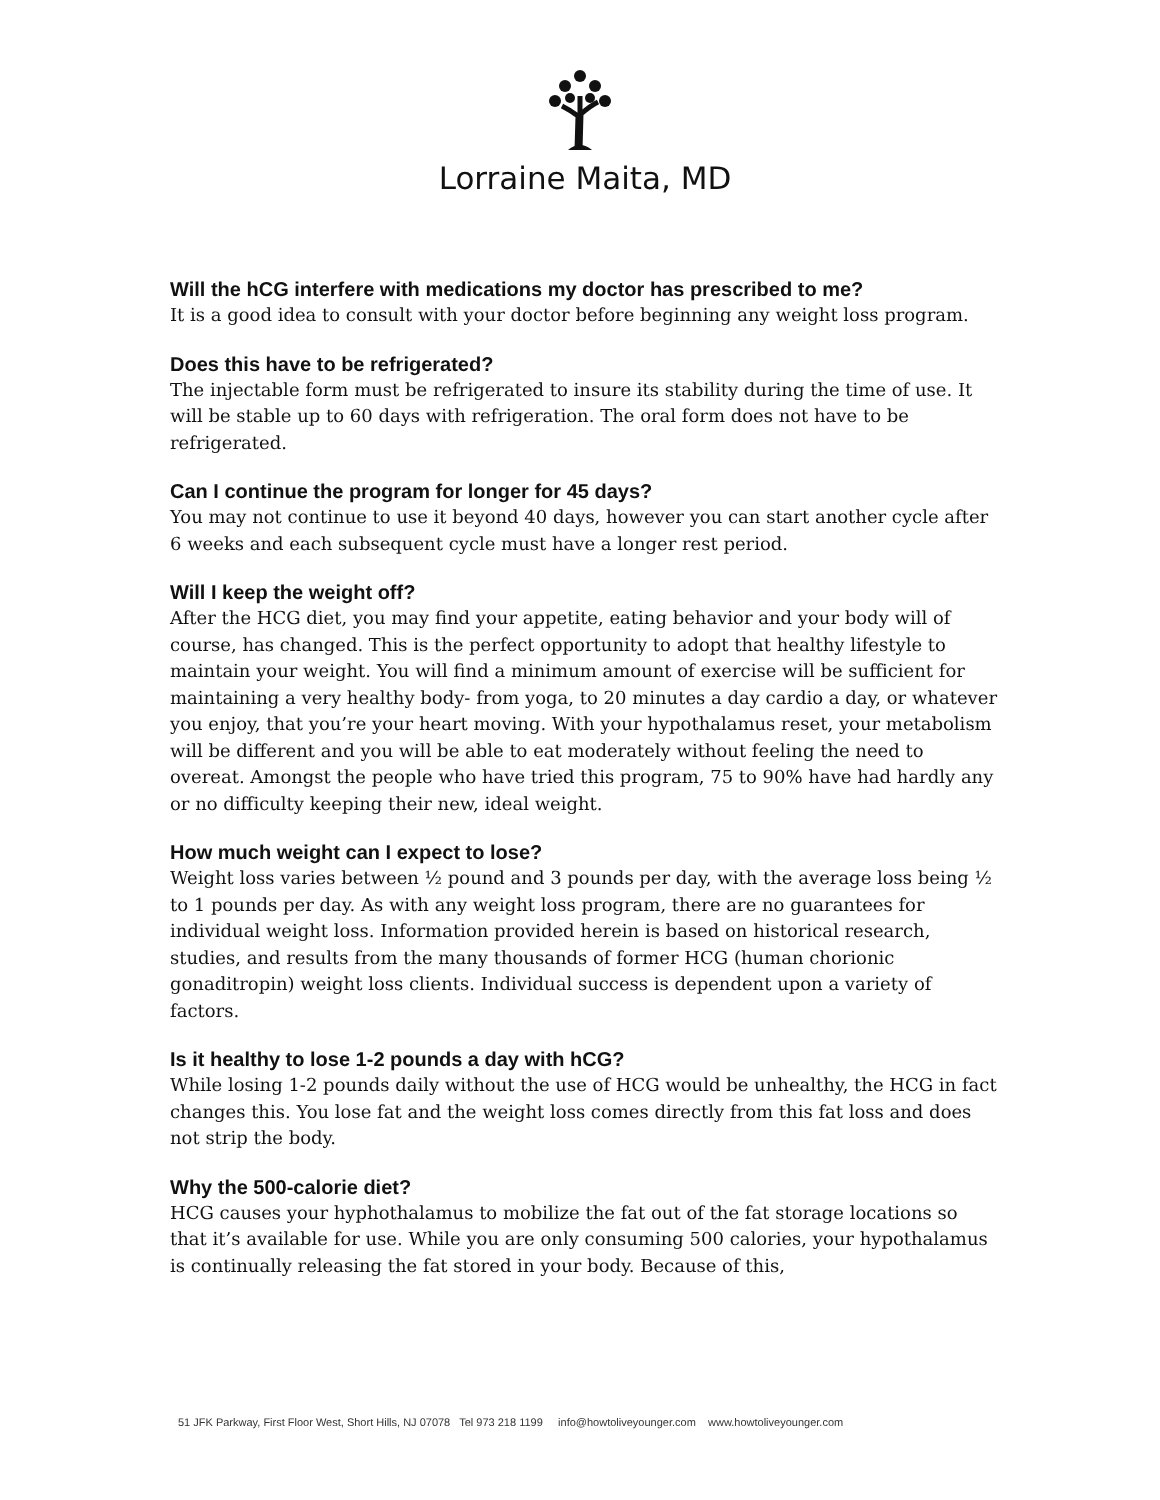Lorraine Maita, MD
Will the hCG interfere with medications my doctor has prescribed to me?
It is a good idea to consult with your doctor before beginning any weight loss program.
Does this have to be refrigerated?
The injectable form must be refrigerated to insure its stability during the time of use. It will be stable up to 60 days with refrigeration. The oral form does not have to be refrigerated.
Can I continue the program for longer for 45 days?
You may not continue to use it beyond 40 days, however you can start another cycle after 6 weeks and each subsequent cycle must have a longer rest period.
Will I keep the weight off?
After the HCG diet, you may find your appetite, eating behavior and your body will of course, has changed. This is the perfect opportunity to adopt that healthy lifestyle to maintain your weight. You will find a minimum amount of exercise will be sufficient for maintaining a very healthy body- from yoga, to 20 minutes a day cardio a day, or whatever you enjoy, that you’re your heart moving. With your hypothalamus reset, your metabolism will be different and you will be able to eat moderately without feeling the need to overeat. Amongst the people who have tried this program, 75 to 90% have had hardly any or no difficulty keeping their new, ideal weight.
How much weight can I expect to lose?
Weight loss varies between ½ pound and 3 pounds per day, with the average loss being ½ to 1 pounds per day. As with any weight loss program, there are no guarantees for individual weight loss. Information provided herein is based on historical research, studies, and results from the many thousands of former HCG (human chorionic gonaditropin) weight loss clients. Individual success is dependent upon a variety of factors.
Is it healthy to lose 1-2 pounds a day with hCG?
While losing 1-2 pounds daily without the use of HCG would be unhealthy, the HCG in fact changes this. You lose fat and the weight loss comes directly from this fat loss and does not strip the body.
Why the 500-calorie diet?
HCG causes your hyphothalamus to mobilize the fat out of the fat storage locations so that it’s available for use. While you are only consuming 500 calories, your hypothalamus is continually releasing the fat stored in your body. Because of this,
51 JFK Parkway, First Floor West, Short Hills, NJ 07078 Tel 973 218 1199 info@howtoliveyounger.com www.howtoliveyounger.com